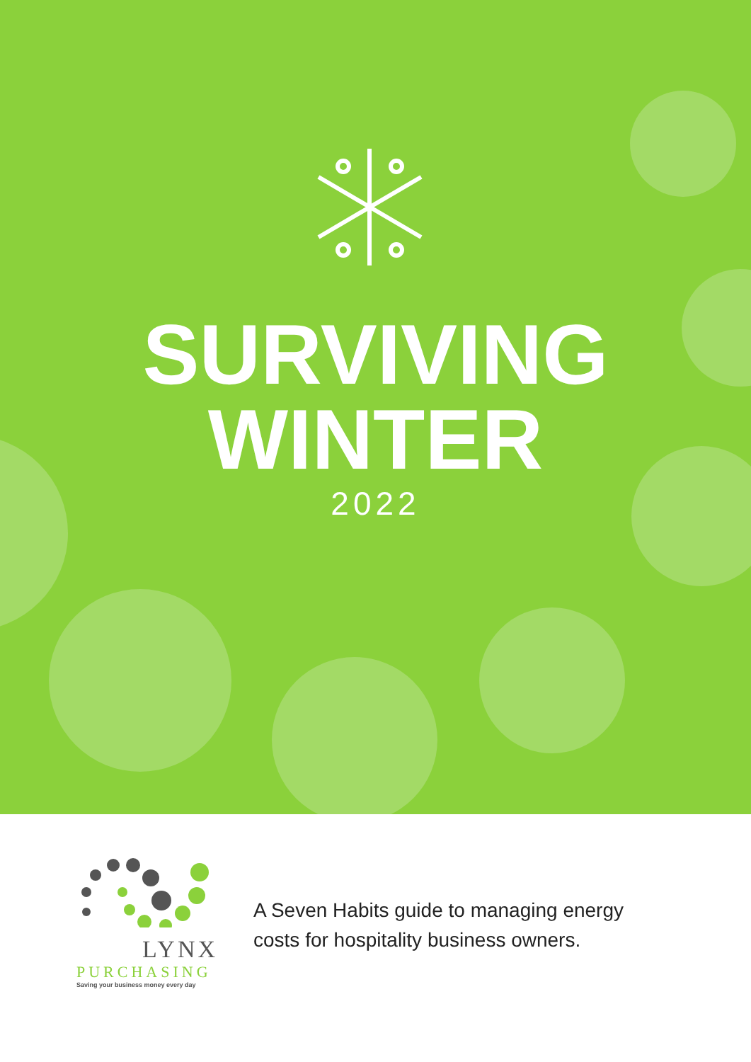SURVIVING
WINTER
2022
LYNX
PURCHASING
Saving your business money every day
A Seven Habits guide to managing energy
costs for hospitality business owners.